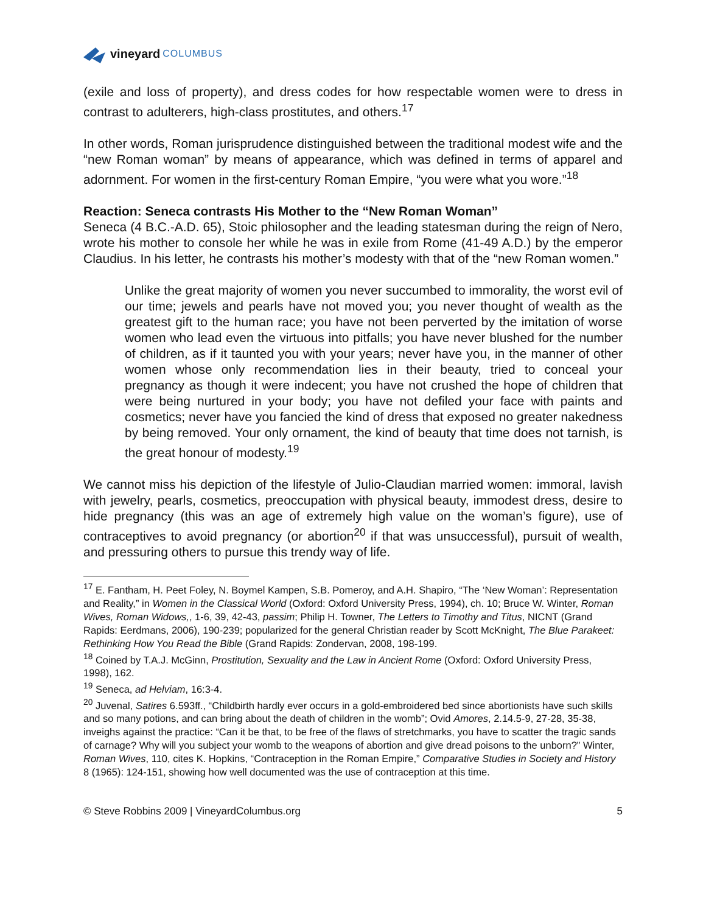vineyard COLUMBUS
(exile and loss of property), and dress codes for how respectable women were to dress in contrast to adulterers, high-class prostitutes, and others.<sup>17</sup>
In other words, Roman jurisprudence distinguished between the traditional modest wife and the “new Roman woman” by means of appearance, which was defined in terms of apparel and adornment. For women in the first-century Roman Empire, “you were what you wore.”<sup>18</sup>
Reaction: Seneca contrasts His Mother to the “New Roman Woman”
Seneca (4 B.C.-A.D. 65), Stoic philosopher and the leading statesman during the reign of Nero, wrote his mother to console her while he was in exile from Rome (41-49 A.D.) by the emperor Claudius. In his letter, he contrasts his mother’s modesty with that of the “new Roman women.”
Unlike the great majority of women you never succumbed to immorality, the worst evil of our time; jewels and pearls have not moved you; you never thought of wealth as the greatest gift to the human race; you have not been perverted by the imitation of worse women who lead even the virtuous into pitfalls; you have never blushed for the number of children, as if it taunted you with your years; never have you, in the manner of other women whose only recommendation lies in their beauty, tried to conceal your pregnancy as though it were indecent; you have not crushed the hope of children that were being nurtured in your body; you have not defiled your face with paints and cosmetics; never have you fancied the kind of dress that exposed no greater nakedness by being removed. Your only ornament, the kind of beauty that time does not tarnish, is the great honour of modesty.<sup>19</sup>
We cannot miss his depiction of the lifestyle of Julio-Claudian married women: immoral, lavish with jewelry, pearls, cosmetics, preoccupation with physical beauty, immodest dress, desire to hide pregnancy (this was an age of extremely high value on the woman’s figure), use of contraceptives to avoid pregnancy (or abortion<sup>20</sup> if that was unsuccessful), pursuit of wealth, and pressuring others to pursue this trendy way of life.
<sup>17</sup> E. Fantham, H. Peet Foley, N. Boymel Kampen, S.B. Pomeroy, and A.H. Shapiro, “The ‘New Woman’: Representation and Reality,” in Women in the Classical World (Oxford: Oxford University Press, 1994), ch. 10; Bruce W. Winter, Roman Wives, Roman Widows,, 1-6, 39, 42-43, passim; Philip H. Towner, The Letters to Timothy and Titus, NICNT (Grand Rapids: Eerdmans, 2006), 190-239; popularized for the general Christian reader by Scott McKnight, The Blue Parakeet: Rethinking How You Read the Bible (Grand Rapids: Zondervan, 2008, 198-199.
<sup>18</sup> Coined by T.A.J. McGinn, Prostitution, Sexuality and the Law in Ancient Rome (Oxford: Oxford University Press, 1998), 162.
<sup>19</sup> Seneca, ad Helviam, 16:3-4.
<sup>20</sup> Juvenal, Satires 6.593ff., “Childbirth hardly ever occurs in a gold-embroidered bed since abortionists have such skills and so many potions, and can bring about the death of children in the womb”; Ovid Amores, 2.14.5-9, 27-28, 35-38, inveighs against the practice: “Can it be that, to be free of the flaws of stretchmarks, you have to scatter the tragic sands of carnage? Why will you subject your womb to the weapons of abortion and give dread poisons to the unborn?” Winter, Roman Wives, 110, cites K. Hopkins, “Contraception in the Roman Empire,” Comparative Studies in Society and History 8 (1965): 124-151, showing how well documented was the use of contraception at this time.
© Steve Robbins 2009 | VineyardColumbus.org 5